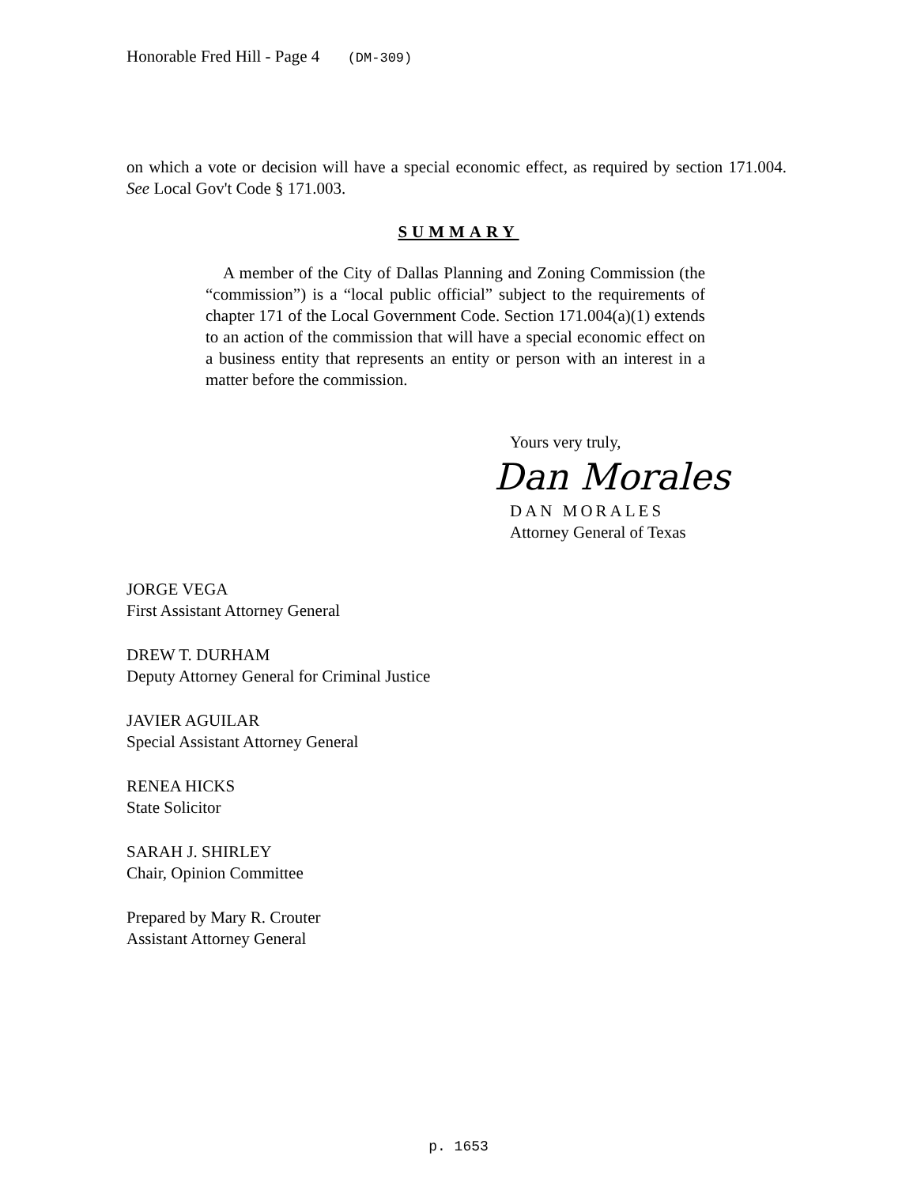Honorable Fred Hill - Page 4 (DM-309)
on which a vote or decision will have a special economic effect, as required by section 171.004. See Local Gov't Code § 171.003.
SUMMARY
A member of the City of Dallas Planning and Zoning Commission (the “commission”) is a “local public official” subject to the requirements of chapter 171 of the Local Government Code. Section 171.004(a)(1) extends to an action of the commission that will have a special economic effect on a business entity that represents an entity or person with an interest in a matter before the commission.
Yours very truly,
Dan Morales
DAN MORALES
Attorney General of Texas
JORGE VEGA
First Assistant Attorney General
DREW T. DURHAM
Deputy Attorney General for Criminal Justice
JAVIER AGUILAR
Special Assistant Attorney General
RENEA HICKS
State Solicitor
SARAH J. SHIRLEY
Chair, Opinion Committee
Prepared by Mary R. Crouter
Assistant Attorney General
p. 1653